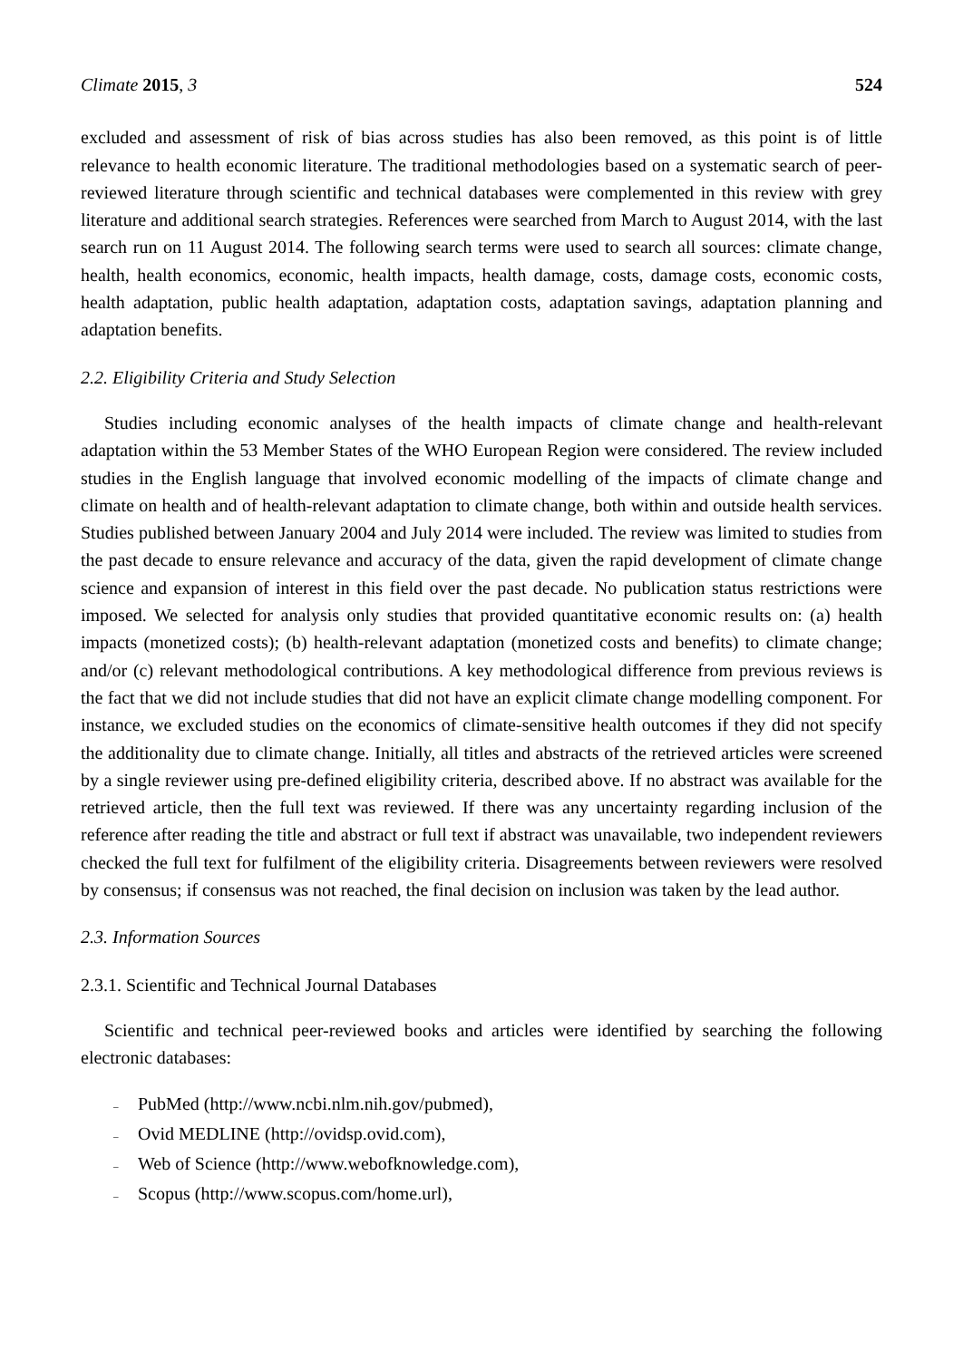Climate 2015, 3 524
excluded and assessment of risk of bias across studies has also been removed, as this point is of little relevance to health economic literature. The traditional methodologies based on a systematic search of peer-reviewed literature through scientific and technical databases were complemented in this review with grey literature and additional search strategies. References were searched from March to August 2014, with the last search run on 11 August 2014. The following search terms were used to search all sources: climate change, health, health economics, economic, health impacts, health damage, costs, damage costs, economic costs, health adaptation, public health adaptation, adaptation costs, adaptation savings, adaptation planning and adaptation benefits.
2.2. Eligibility Criteria and Study Selection
Studies including economic analyses of the health impacts of climate change and health-relevant adaptation within the 53 Member States of the WHO European Region were considered. The review included studies in the English language that involved economic modelling of the impacts of climate change and climate on health and of health-relevant adaptation to climate change, both within and outside health services. Studies published between January 2004 and July 2014 were included. The review was limited to studies from the past decade to ensure relevance and accuracy of the data, given the rapid development of climate change science and expansion of interest in this field over the past decade. No publication status restrictions were imposed. We selected for analysis only studies that provided quantitative economic results on: (a) health impacts (monetized costs); (b) health-relevant adaptation (monetized costs and benefits) to climate change; and/or (c) relevant methodological contributions. A key methodological difference from previous reviews is the fact that we did not include studies that did not have an explicit climate change modelling component. For instance, we excluded studies on the economics of climate-sensitive health outcomes if they did not specify the additionality due to climate change. Initially, all titles and abstracts of the retrieved articles were screened by a single reviewer using pre-defined eligibility criteria, described above. If no abstract was available for the retrieved article, then the full text was reviewed. If there was any uncertainty regarding inclusion of the reference after reading the title and abstract or full text if abstract was unavailable, two independent reviewers checked the full text for fulfilment of the eligibility criteria. Disagreements between reviewers were resolved by consensus; if consensus was not reached, the final decision on inclusion was taken by the lead author.
2.3. Information Sources
2.3.1. Scientific and Technical Journal Databases
Scientific and technical peer-reviewed books and articles were identified by searching the following electronic databases:
– PubMed (http://www.ncbi.nlm.nih.gov/pubmed),
– Ovid MEDLINE (http://ovidsp.ovid.com),
– Web of Science (http://www.webofknowledge.com),
– Scopus (http://www.scopus.com/home.url),